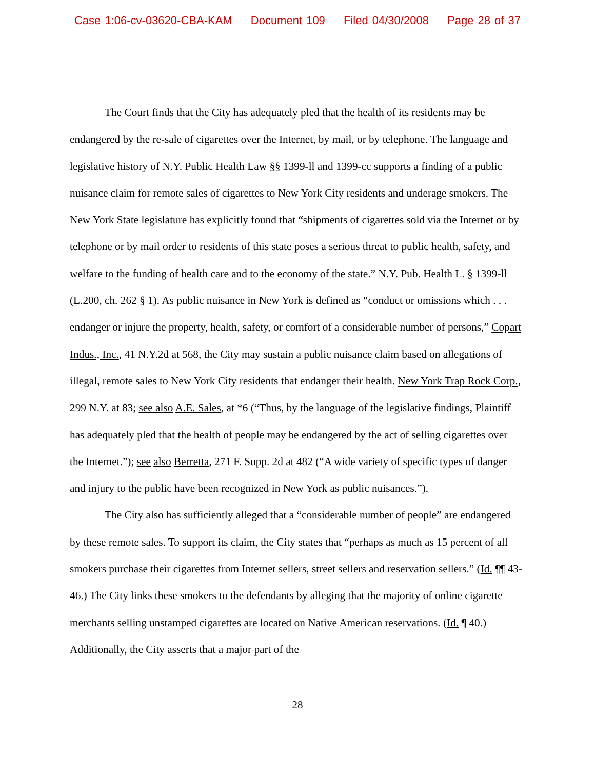Case 1:06-cv-03620-CBA-KAM Document 109 Filed 04/30/2008 Page 28 of 37
The Court finds that the City has adequately pled that the health of its residents may be endangered by the re-sale of cigarettes over the Internet, by mail, or by telephone. The language and legislative history of N.Y. Public Health Law §§ 1399-ll and 1399-cc supports a finding of a public nuisance claim for remote sales of cigarettes to New York City residents and underage smokers. The New York State legislature has explicitly found that “shipments of cigarettes sold via the Internet or by telephone or by mail order to residents of this state poses a serious threat to public health, safety, and welfare to the funding of health care and to the economy of the state.” N.Y. Pub. Health L. § 1399-ll (L.200, ch. 262 § 1). As public nuisance in New York is defined as “conduct or omissions which . . . endanger or injure the property, health, safety, or comfort of a considerable number of persons,” Copart Indus., Inc., 41 N.Y.2d at 568, the City may sustain a public nuisance claim based on allegations of illegal, remote sales to New York City residents that endanger their health. New York Trap Rock Corp., 299 N.Y. at 83; see also A.E. Sales, at *6 (“Thus, by the language of the legislative findings, Plaintiff has adequately pled that the health of people may be endangered by the act of selling cigarettes over the Internet.”); see also Berretta, 271 F. Supp. 2d at 482 (“A wide variety of specific types of danger and injury to the public have been recognized in New York as public nuisances.”).
The City also has sufficiently alleged that a “considerable number of people” are endangered by these remote sales. To support its claim, the City states that “perhaps as much as 15 percent of all smokers purchase their cigarettes from Internet sellers, street sellers and reservation sellers.” (Id. ¶¶ 43-46.) The City links these smokers to the defendants by alleging that the majority of online cigarette merchants selling unstamped cigarettes are located on Native American reservations. (Id. ¶ 40.) Additionally, the City asserts that a major part of the
28